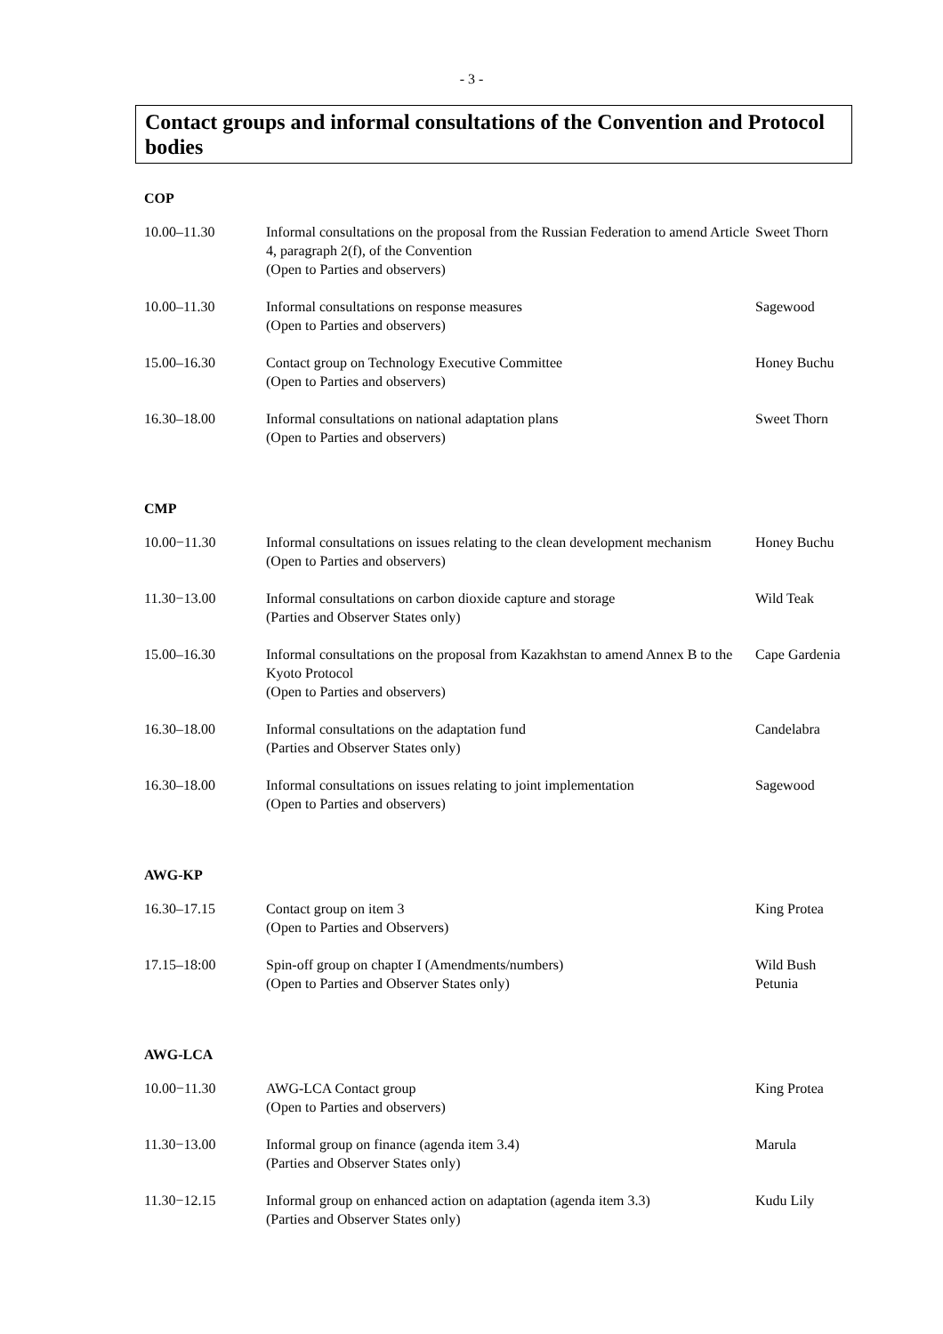- 3 -
Contact groups and informal consultations of the Convention and Protocol bodies
COP
| 10.00–11.30 | Informal consultations on the proposal from the Russian Federation to amend Article 4, paragraph 2(f), of the Convention (Open to Parties and observers) | Sweet Thorn |
| 10.00–11.30 | Informal consultations on response measures (Open to Parties and observers) | Sagewood |
| 15.00–16.30 | Contact group on Technology Executive Committee (Open to Parties and observers) | Honey Buchu |
| 16.30–18.00 | Informal consultations on national adaptation plans (Open to Parties and observers) | Sweet Thorn |
CMP
| 10.00−11.30 | Informal consultations on issues relating to the clean development mechanism (Open to Parties and observers) | Honey Buchu |
| 11.30−13.00 | Informal consultations on carbon dioxide capture and storage (Parties and Observer States only) | Wild Teak |
| 15.00–16.30 | Informal consultations on the proposal from Kazakhstan to amend Annex B to the Kyoto Protocol (Open to Parties and observers) | Cape Gardenia |
| 16.30–18.00 | Informal consultations on the adaptation fund (Parties and Observer States only) | Candelabra |
| 16.30–18.00 | Informal consultations on issues relating to joint implementation (Open to Parties and observers) | Sagewood |
AWG-KP
| 16.30–17.15 | Contact group on item 3 (Open to Parties and Observers) | King Protea |
| 17.15–18:00 | Spin-off group on chapter I (Amendments/numbers) (Open to Parties and Observer States only) | Wild Bush Petunia |
AWG-LCA
| 10.00−11.30 | AWG-LCA Contact group (Open to Parties and observers) | King Protea |
| 11.30−13.00 | Informal group on finance (agenda item 3.4) (Parties and Observer States only) | Marula |
| 11.30−12.15 | Informal group on enhanced action on adaptation (agenda item 3.3) (Parties and Observer States only) | Kudu Lily |